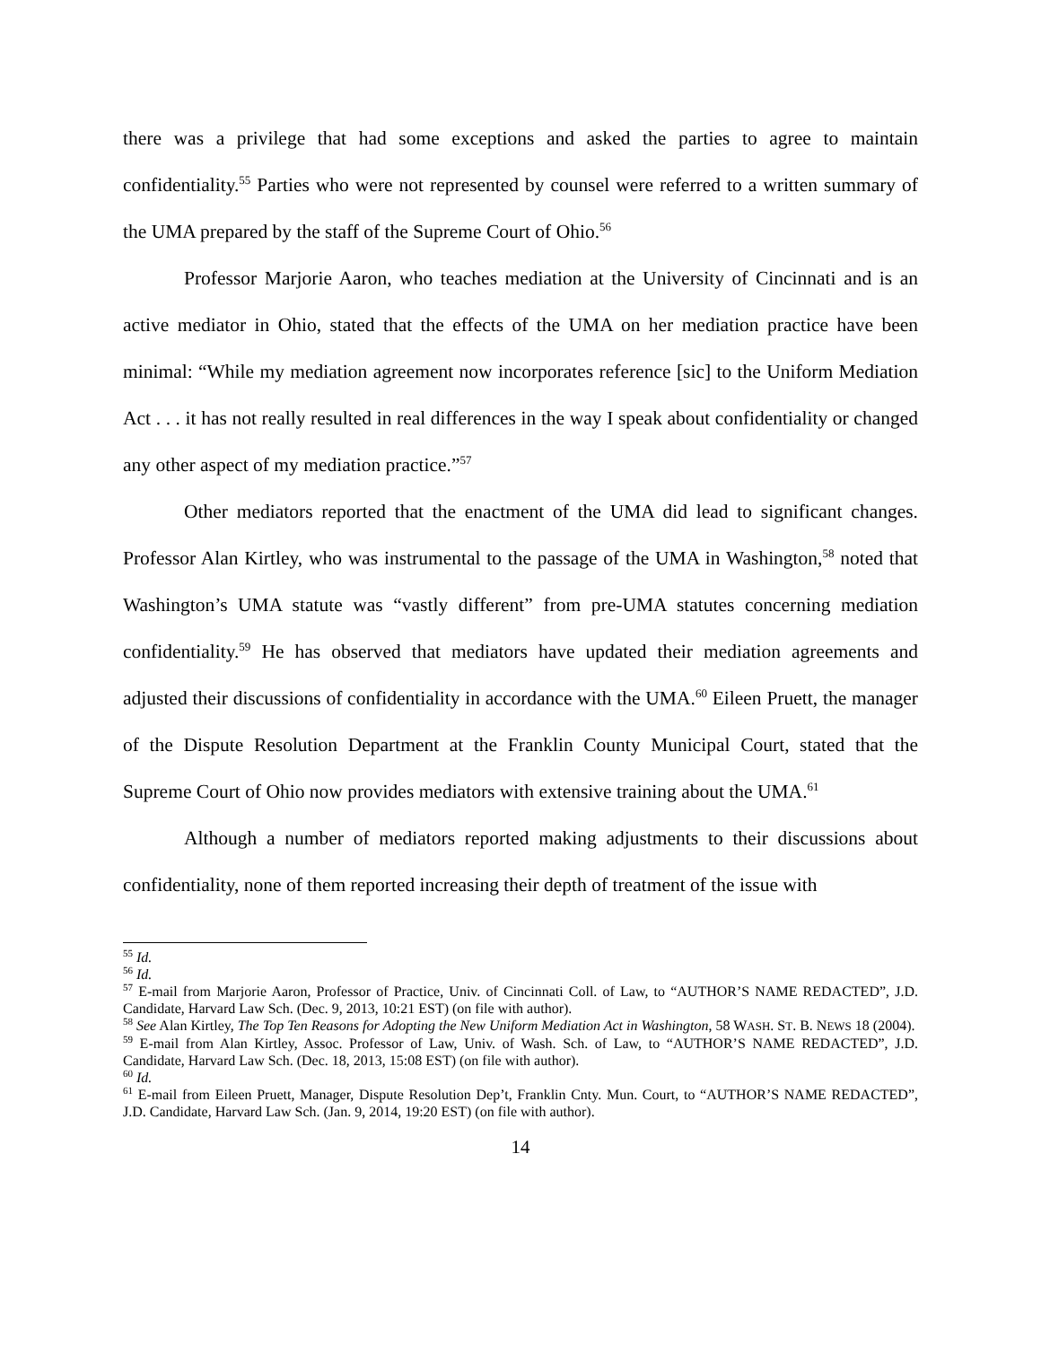there was a privilege that had some exceptions and asked the parties to agree to maintain confidentiality.<sup>55</sup> Parties who were not represented by counsel were referred to a written summary of the UMA prepared by the staff of the Supreme Court of Ohio.<sup>56</sup>
Professor Marjorie Aaron, who teaches mediation at the University of Cincinnati and is an active mediator in Ohio, stated that the effects of the UMA on her mediation practice have been minimal: “While my mediation agreement now incorporates reference [sic] to the Uniform Mediation Act . . . it has not really resulted in real differences in the way I speak about confidentiality or changed any other aspect of my mediation practice.”<sup>57</sup>
Other mediators reported that the enactment of the UMA did lead to significant changes. Professor Alan Kirtley, who was instrumental to the passage of the UMA in Washington,<sup>58</sup> noted that Washington’s UMA statute was “vastly different” from pre-UMA statutes concerning mediation confidentiality.<sup>59</sup> He has observed that mediators have updated their mediation agreements and adjusted their discussions of confidentiality in accordance with the UMA.<sup>60</sup> Eileen Pruett, the manager of the Dispute Resolution Department at the Franklin County Municipal Court, stated that the Supreme Court of Ohio now provides mediators with extensive training about the UMA.<sup>61</sup>
Although a number of mediators reported making adjustments to their discussions about confidentiality, none of them reported increasing their depth of treatment of the issue with
<sup>55</sup> Id.
<sup>56</sup> Id.
<sup>57</sup> E-mail from Marjorie Aaron, Professor of Practice, Univ. of Cincinnati Coll. of Law, to “AUTHOR’S NAME REDACTED”, J.D. Candidate, Harvard Law Sch. (Dec. 9, 2013, 10:21 EST) (on file with author).
<sup>58</sup> See Alan Kirtley, The Top Ten Reasons for Adopting the New Uniform Mediation Act in Washington, 58 WASH. ST. B. NEWS 18 (2004).
<sup>59</sup> E-mail from Alan Kirtley, Assoc. Professor of Law, Univ. of Wash. Sch. of Law, to “AUTHOR’S NAME REDACTED”, J.D. Candidate, Harvard Law Sch. (Dec. 18, 2013, 15:08 EST) (on file with author).
<sup>60</sup> Id.
<sup>61</sup> E-mail from Eileen Pruett, Manager, Dispute Resolution Dep’t, Franklin Cnty. Mun. Court, to “AUTHOR’S NAME REDACTED”, J.D. Candidate, Harvard Law Sch. (Jan. 9, 2014, 19:20 EST) (on file with author).
14